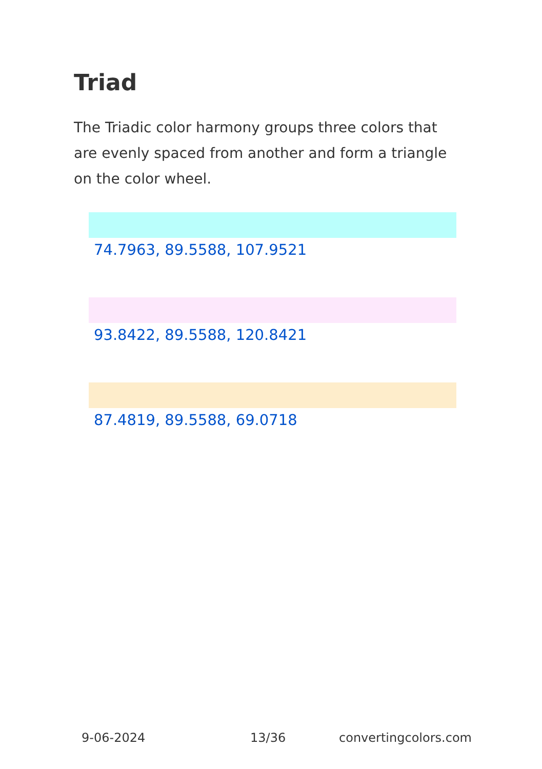Triad
The Triadic color harmony groups three colors that are evenly spaced from another and form a triangle on the color wheel.
74.7963, 89.5588, 107.9521
93.8422, 89.5588, 120.8421
87.4819, 89.5588, 69.0718
9-06-2024 13/36 convertingcolors.com